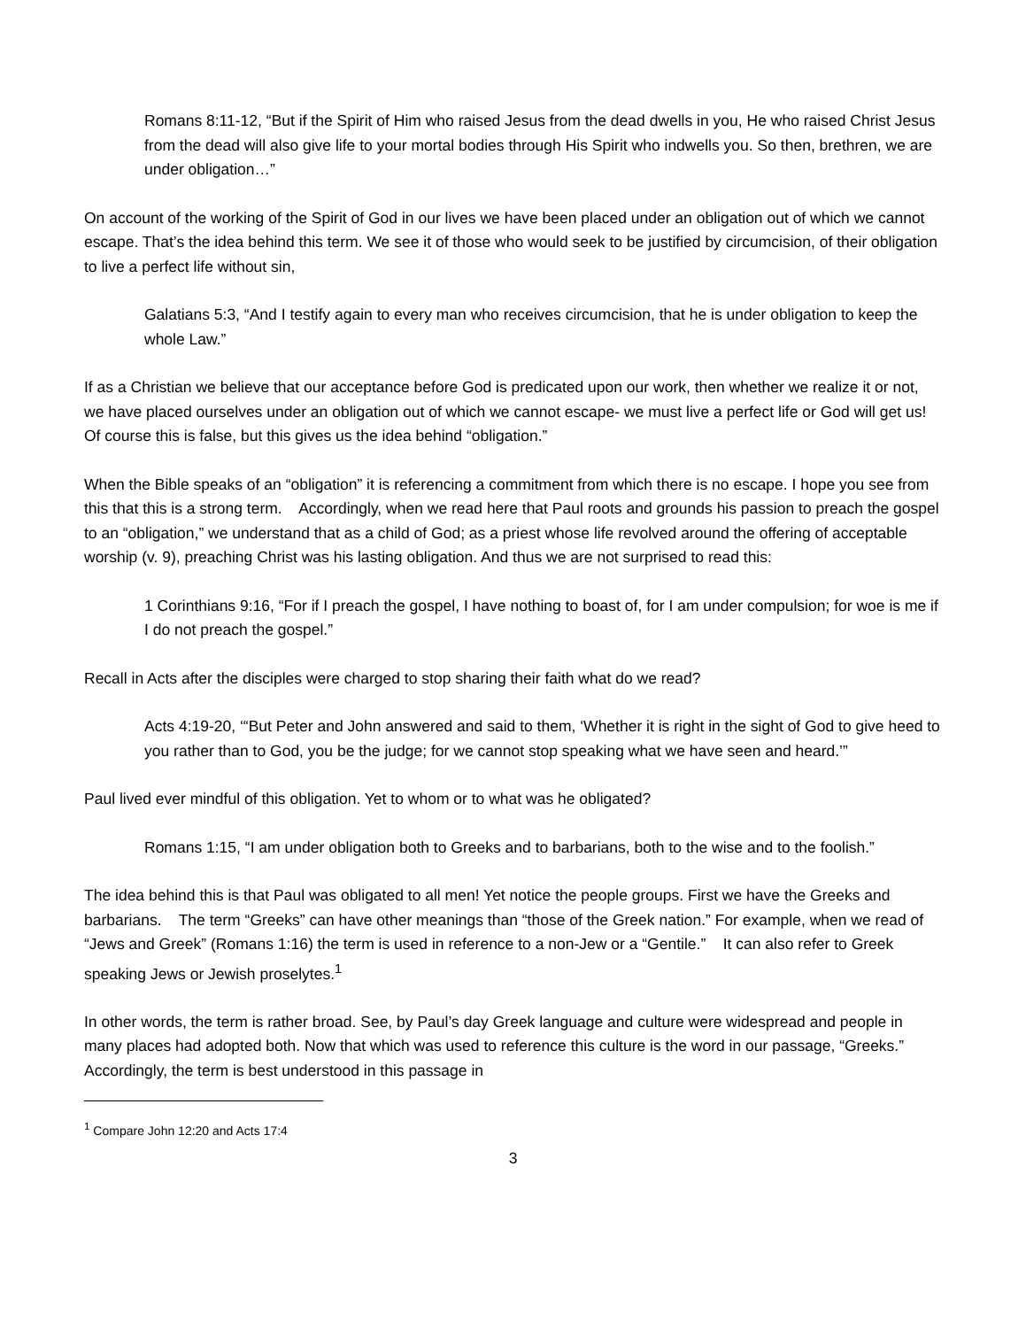Romans 8:11-12, “But if the Spirit of Him who raised Jesus from the dead dwells in you, He who raised Christ Jesus from the dead will also give life to your mortal bodies through His Spirit who indwells you. So then, brethren, we are under obligation…”
On account of the working of the Spirit of God in our lives we have been placed under an obligation out of which we cannot escape. That’s the idea behind this term. We see it of those who would seek to be justified by circumcision, of their obligation to live a perfect life without sin,
Galatians 5:3, “And I testify again to every man who receives circumcision, that he is under obligation to keep the whole Law.”
If as a Christian we believe that our acceptance before God is predicated upon our work, then whether we realize it or not, we have placed ourselves under an obligation out of which we cannot escape- we must live a perfect life or God will get us! Of course this is false, but this gives us the idea behind “obligation.”
When the Bible speaks of an “obligation” it is referencing a commitment from which there is no escape. I hope you see from this that this is a strong term. Accordingly, when we read here that Paul roots and grounds his passion to preach the gospel to an “obligation,” we understand that as a child of God; as a priest whose life revolved around the offering of acceptable worship (v. 9), preaching Christ was his lasting obligation. And thus we are not surprised to read this:
1 Corinthians 9:16, “For if I preach the gospel, I have nothing to boast of, for I am under compulsion; for woe is me if I do not preach the gospel.”
Recall in Acts after the disciples were charged to stop sharing their faith what do we read?
Acts 4:19-20, ‘“But Peter and John answered and said to them, ‘Whether it is right in the sight of God to give heed to you rather than to God, you be the judge; for we cannot stop speaking what we have seen and heard.’”
Paul lived ever mindful of this obligation. Yet to whom or to what was he obligated?
Romans 1:15, “I am under obligation both to Greeks and to barbarians, both to the wise and to the foolish.”
The idea behind this is that Paul was obligated to all men! Yet notice the people groups. First we have the Greeks and barbarians. The term “Greeks” can have other meanings than “those of the Greek nation.” For example, when we read of “Jews and Greek” (Romans 1:16) the term is used in reference to a non-Jew or a “Gentile.” It can also refer to Greek speaking Jews or Jewish proselytes.<sup>1</sup>
In other words, the term is rather broad. See, by Paul’s day Greek language and culture were widespread and people in many places had adopted both. Now that which was used to reference this culture is the word in our passage, “Greeks.” Accordingly, the term is best understood in this passage in
<sup>1</sup> Compare John 12:20 and Acts 17:4
3